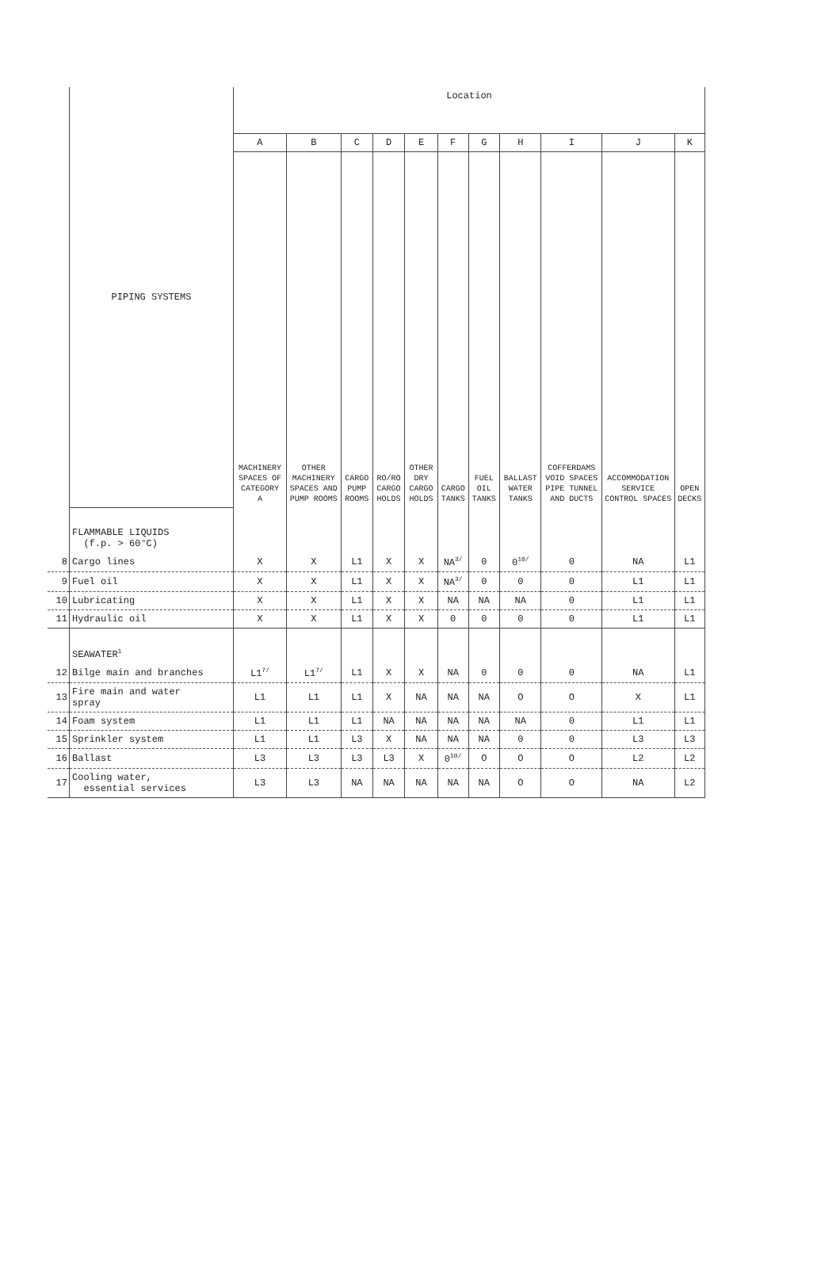| | PIPING SYSTEMS | Location | | | | | | | | | | |
| | | A | B | C | D | E | F | G | H | I | J | K |
| | | MACHINERY SPACES OF CATEGORY A | OTHER MACHINERY SPACES AND PUMP ROOMS | CARGO PUMP ROOMS | RO/RO CARGO HOLDS | OTHER DRY CARGO HOLDS | CARGO TANKS | FUEL OIL TANKS | BALLAST WATER TANKS | COFFERDAMS VOID SPACES PIPE TUNNEL AND DUCTS | ACCOMMODATION SERVICE CONTROL SPACES | OPEN DECKS |
| | FLAMMABLE LIQUIDS (f.p. > 60°C) | | | | | | | | | | | |
| 8 | Cargo lines | X | X | L1 | X | X | NA<sup>3/</sup> | 0 | 0<sup>10/</sup> | 0 | NA | L1 |
| 9 | Fuel oil | X | X | L1 | X | X | NA<sup>3/</sup> | 0 | 0 | 0 | L1 | L1 |
| 10 | Lubricating | X | X | L1 | X | X | NA | NA | NA | 0 | L1 | L1 |
| 11 | Hydraulic oil | X | X | L1 | X | X | 0 | 0 | 0 | 0 | L1 | L1 |
| | SEAWATER<sup>1</sup> | | | | | | | | | | | |
| 12 | Bilge main and branches | L1<sup>7/</sup> | L1<sup>7/</sup> | L1 | X | X | NA | 0 | 0 | 0 | NA | L1 |
| 13 | Fire main and water spray | L1 | L1 | L1 | X | NA | NA | NA | O | O | X | L1 |
| 14 | Foam system | L1 | L1 | L1 | NA | NA | NA | NA | NA | 0 | L1 | L1 |
| 15 | Sprinkler system | L1 | L1 | L3 | X | NA | NA | NA | 0 | 0 | L3 | L3 |
| 16 | Ballast | L3 | L3 | L3 | L3 | X | 0<sup>10/</sup> | O | O | O | L2 | L2 |
| 17 | Cooling water, essential services | L3 | L3 | NA | NA | NA | NA | NA | O | O | NA | L2 |